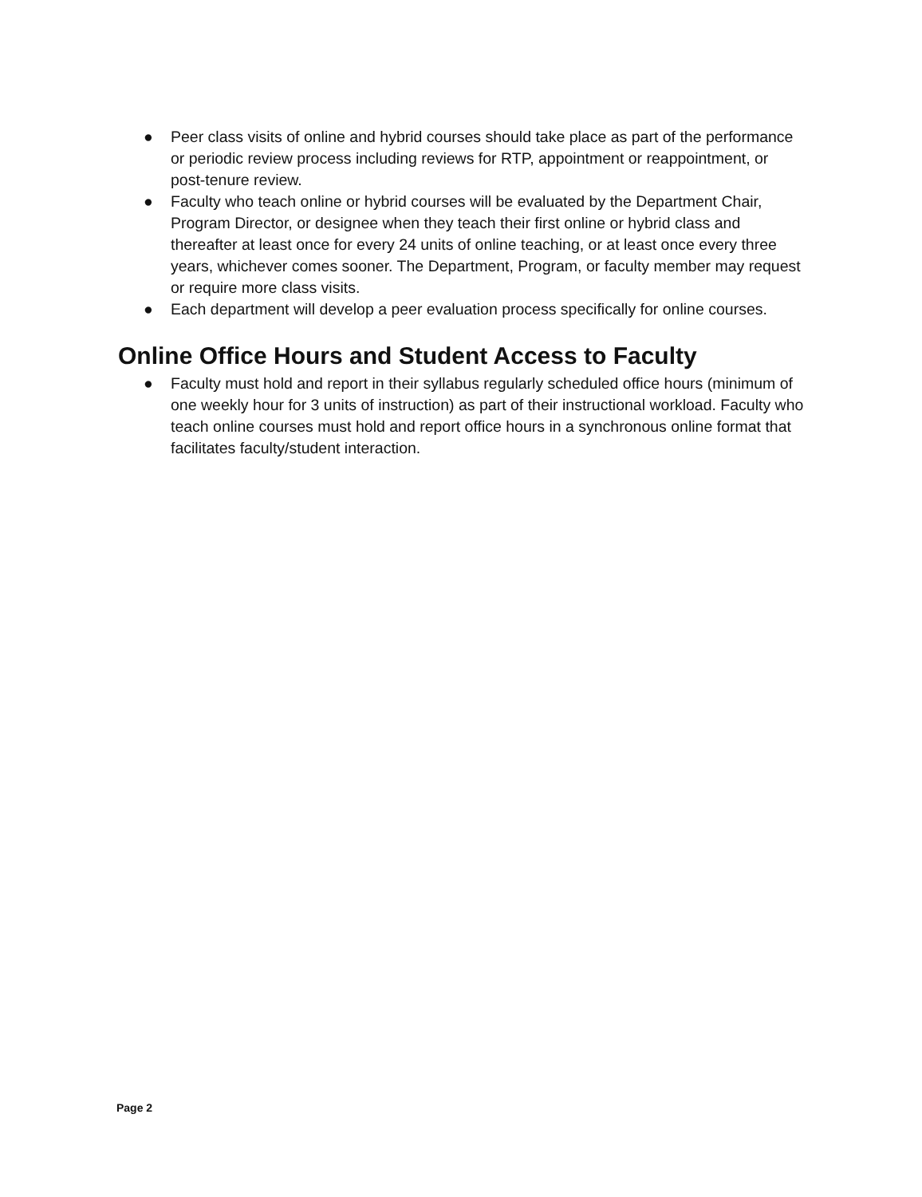● Peer class visits of online and hybrid courses should take place as part of the performance or periodic review process including reviews for RTP, appointment or reappointment, or post-tenure review.
● Faculty who teach online or hybrid courses will be evaluated by the Department Chair, Program Director, or designee when they teach their first online or hybrid class and thereafter at least once for every 24 units of online teaching, or at least once every three years, whichever comes sooner. The Department, Program, or faculty member may request or require more class visits.
● Each department will develop a peer evaluation process specifically for online courses.
Online Office Hours and Student Access to Faculty
● Faculty must hold and report in their syllabus regularly scheduled office hours (minimum of one weekly hour for 3 units of instruction) as part of their instructional workload. Faculty who teach online courses must hold and report office hours in a synchronous online format that facilitates faculty/student interaction.
Page 2